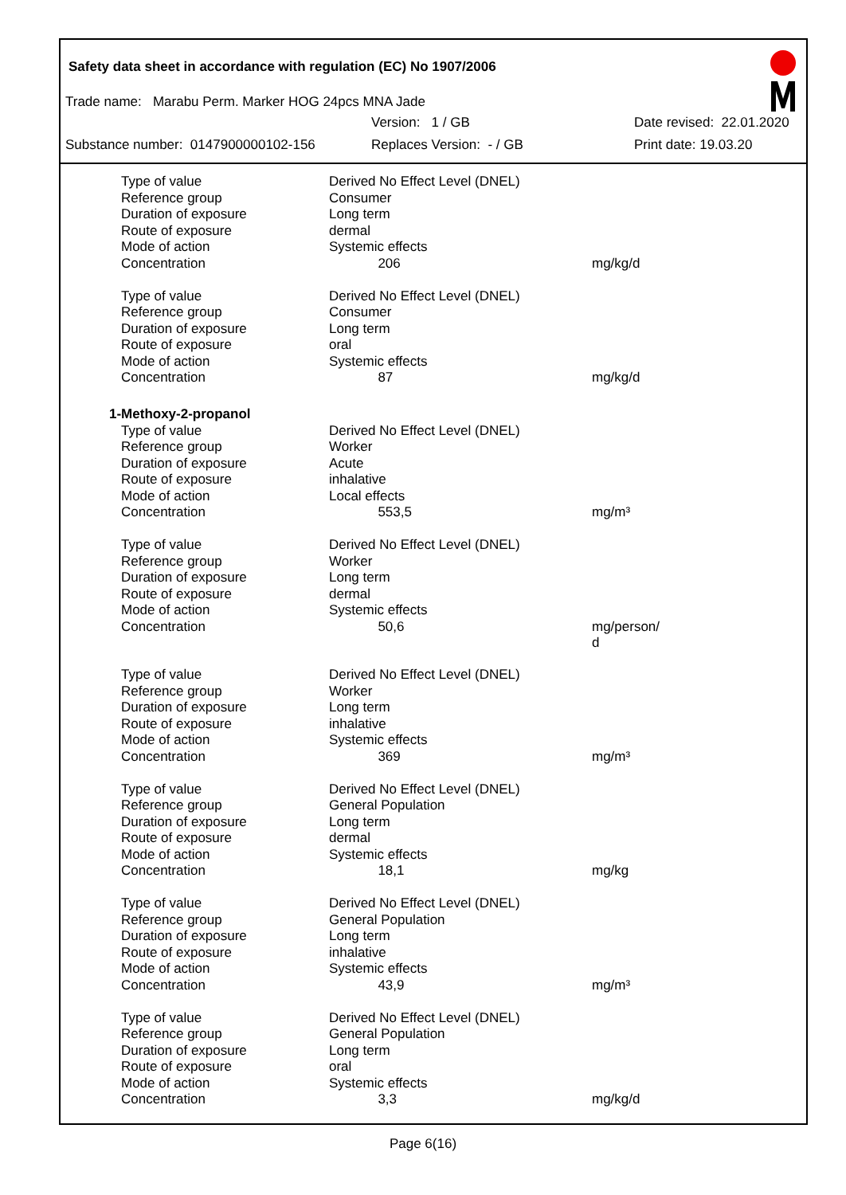Safety data sheet in accordance with regulation (EC) No 1907/2006
Trade name: Marabu Perm. Marker HOG 24pcs MNA Jade
Version: 1 / GB Date revised: 22.01.2020
Substance number: 0147900000102-156 Replaces Version: - / GB Print date: 19.03.20
| Type of value | Derived No Effect Level (DNEL) | |
| Reference group | Consumer | |
| Duration of exposure | Long term | |
| Route of exposure | dermal | |
| Mode of action | Systemic effects | |
| Concentration | 206 | mg/kg/d |
| Type of value | Derived No Effect Level (DNEL) | |
| Reference group | Consumer | |
| Duration of exposure | Long term | |
| Route of exposure | oral | |
| Mode of action | Systemic effects | |
| Concentration | 87 | mg/kg/d |
| 1-Methoxy-2-propanol | | |
| Type of value | Derived No Effect Level (DNEL) | |
| Reference group | Worker | |
| Duration of exposure | Acute | |
| Route of exposure | inhalative | |
| Mode of action | Local effects | |
| Concentration | 553,5 | mg/m³ |
| Type of value | Derived No Effect Level (DNEL) | |
| Reference group | Worker | |
| Duration of exposure | Long term | |
| Route of exposure | dermal | |
| Mode of action | Systemic effects | |
| Concentration | 50,6 | mg/person/ d |
| Type of value | Derived No Effect Level (DNEL) | |
| Reference group | Worker | |
| Duration of exposure | Long term | |
| Route of exposure | inhalative | |
| Mode of action | Systemic effects | |
| Concentration | 369 | mg/m³ |
| Type of value | Derived No Effect Level (DNEL) | |
| Reference group | General Population | |
| Duration of exposure | Long term | |
| Route of exposure | dermal | |
| Mode of action | Systemic effects | |
| Concentration | 18,1 | mg/kg |
| Type of value | Derived No Effect Level (DNEL) | |
| Reference group | General Population | |
| Duration of exposure | Long term | |
| Route of exposure | inhalative | |
| Mode of action | Systemic effects | |
| Concentration | 43,9 | mg/m³ |
| Type of value | Derived No Effect Level (DNEL) | |
| Reference group | General Population | |
| Duration of exposure | Long term | |
| Route of exposure | oral | |
| Mode of action | Systemic effects | |
| Concentration | 3,3 | mg/kg/d |
Page 6(16)